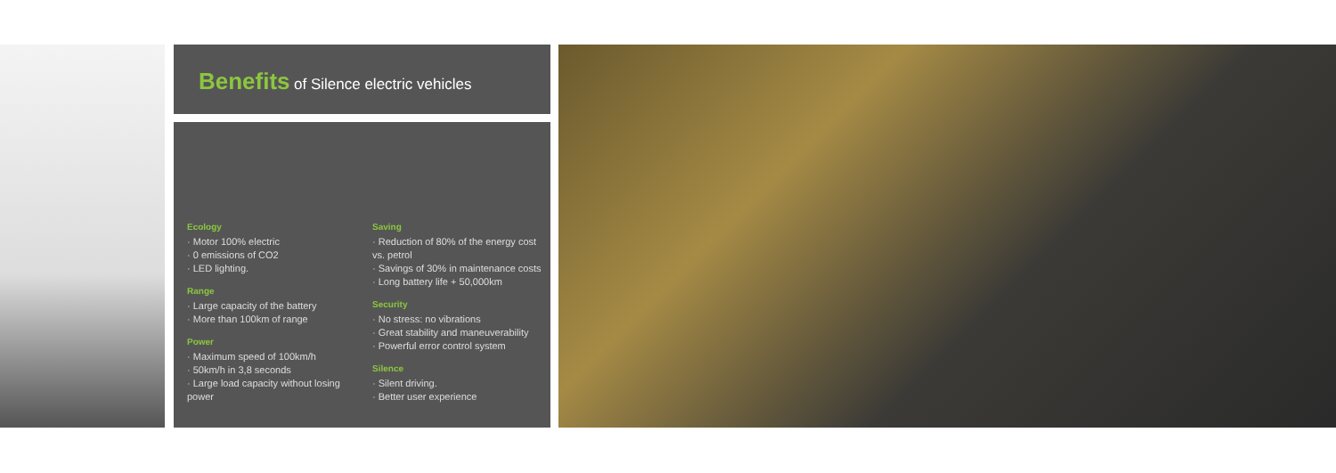Benefits of Silence electric vehicles
Ecology
· Motor 100% electric
· 0 emissions of CO2
· LED lighting.
Range
· Large capacity of the battery
· More than 100km of range
Power
· Maximum speed of 100km/h
· 50km/h in 3,8 seconds
· Large load capacity without losing power
Saving
· Reduction of 80% of the energy cost vs. petrol
· Savings of 30% in maintenance costs
· Long battery life + 50,000km
Security
· No stress: no vibrations
· Great stability and maneuverability
· Powerful error control system
Silence
· Silent driving.
· Better user experience